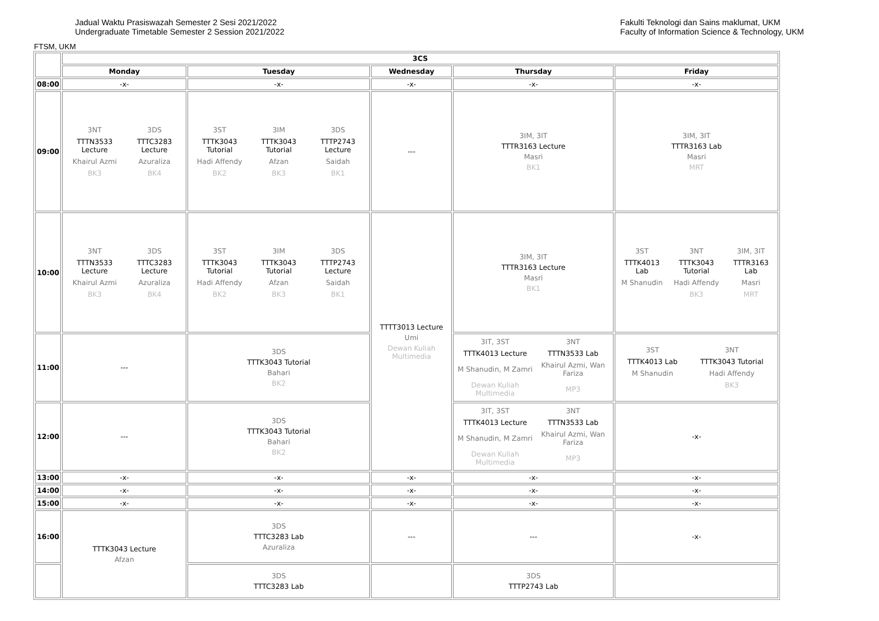Jadual Waktu Prasiswazah Semester 2 Sesi 2021/2022
Undergraduate Timetable Semester 2 Session 2021/2022
Fakulti Teknologi dan Sains maklumat, UKM
Faculty of Information Science & Technology, UKM
FTSM, UKM
| | 3CS | | | | |
| --- | --- | --- | --- | --- | --- |
| | Monday | Tuesday | Wednesday | Thursday | Friday |
| 08:00 | -x- | -x- | -x- | -x- | -x- |
| 09:00 | / 3NT / 3DS / / TTTN3533 Lecture / TTTC3283 Lecture / / Khairul Azmi / Azuraliza / / BK3 / BK4 / | / 3ST / 3IM / 3DS / / TTTK3043 Tutorial / TTTK3043 Tutorial / TTTP2743 Lecture / / Hadi Affendy / Afzan / Saidah / / BK2 / BK3 / BK1 / | --- | 3IM, 3IT TTTR3163 Lecture Masri BK1 | 3IM, 3IT TTTR3163 Lab Masri MRT |
| 10:00 | / 3NT / 3DS / / TTTN3533 Lecture / TTTC3283 Lecture / / Khairul Azmi / Azuraliza / / BK3 / BK4 / | / 3ST / 3IM / 3DS / / TTTK3043 Tutorial / TTTK3043 Tutorial / TTTP2743 Lecture / / Hadi Affendy / Afzan / Saidah / / BK2 / BK3 / BK1 / | TTTT3013 Lecture Umi Dewan Kuliah Multimedia | 3IM, 3IT TTTR3163 Lecture Masri BK1 | / 3ST / 3NT / 3IM, 3IT / / TTTK4013 Lab / TTTK3043 Tutorial / TTTR3163 Lab / / M Shanudin / Hadi Affendy / Masri / / / BK3 / MRT / |
| 11:00 | --- | 3DS TTTK3043 Tutorial Bahari BK2 | | / 3IT, 3ST / 3NT / / TTTK4013 Lecture / TTTN3533 Lab / / M Shanudin, M Zamri / Khairul Azmi, Wan Fariza / / Dewan Kuliah Multimedia / MP3 / | / 3ST / 3NT / / TTTK4013 Lab / TTTK3043 Tutorial / / M Shanudin / Hadi Affendy / / / BK3 / |
| 12:00 | --- | 3DS TTTK3043 Tutorial Bahari BK2 | | / 3IT, 3ST / 3NT / / TTTK4013 Lecture / TTTN3533 Lab / / M Shanudin, M Zamri / Khairul Azmi, Wan Fariza / / Dewan Kuliah Multimedia / MP3 / | -x- |
| 13:00 | -x- | -x- | -x- | -x- | -x- |
| 14:00 | -x- | -x- | -x- | -x- | -x- |
| 15:00 | -x- | -x- | -x- | -x- | -x- |
| 16:00 | TTTK3043 Lecture Afzan | 3DS TTTC3283 Lab Azuraliza | --- | --- | -x- |
| | | 3DS TTTC3283 Lab | | 3DS TTTP2743 Lab | |